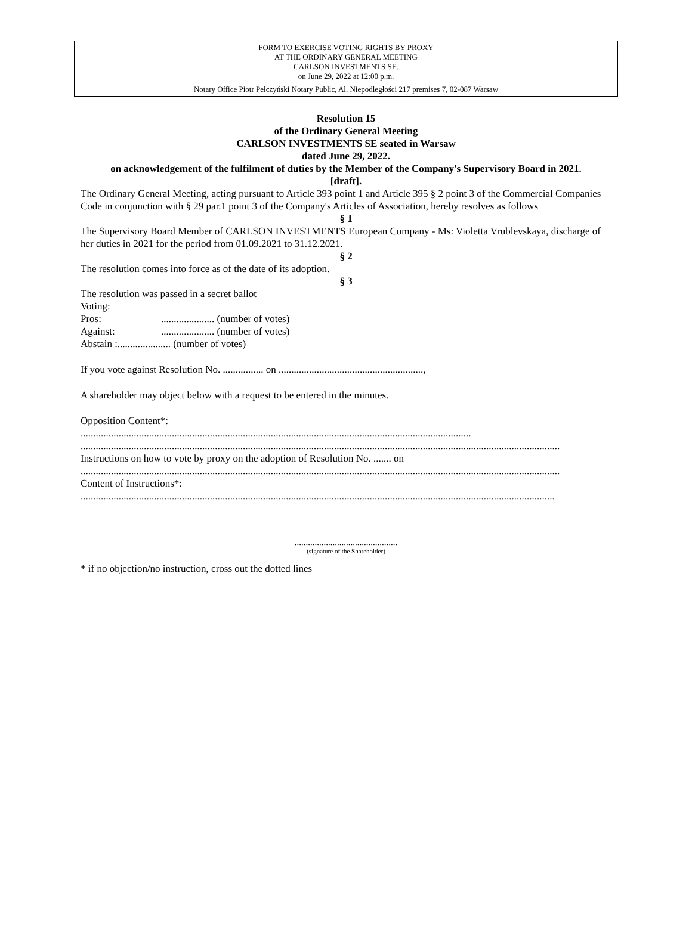FORM TO EXERCISE VOTING RIGHTS BY PROXY
AT THE ORDINARY GENERAL MEETING
CARLSON INVESTMENTS SE.
on June 29, 2022 at 12:00 p.m.
Notary Office Piotr Pełczyński Notary Public, Al. Niepodległości 217 premises 7, 02-087 Warsaw
Resolution 15
of the Ordinary General Meeting
CARLSON INVESTMENTS SE seated in Warsaw
dated June 29, 2022.
on acknowledgement of the fulfilment of duties by the Member of the Company's Supervisory Board in 2021.
[draft].
The Ordinary General Meeting, acting pursuant to Article 393 point 1 and Article 395 § 2 point 3 of the Commercial Companies Code in conjunction with § 29 par.1 point 3 of the Company's Articles of Association, hereby resolves as follows
§ 1
The Supervisory Board Member of CARLSON INVESTMENTS European Company - Ms: Violetta Vrublevskaya, discharge of her duties in 2021 for the period from 01.09.2021 to 31.12.2021.
§ 2
The resolution comes into force as of the date of its adoption.
§ 3
The resolution was passed in a secret ballot
Voting:
Pros:..................... (number of votes)
Against:..................... (number of votes)
Abstain :..................... (number of votes)
If you vote against Resolution No. ................ on .........................................................,
A shareholder may object below with a request to be entered in the minutes.
Opposition Content*:
..........................................................................................................................................................
.............................................................................................................................................................................................
Instructions on how to vote by proxy on the adoption of Resolution No. ....... on
.............................................................................................................................................................................................
Content of Instructions*:
...........................................................................................................................................................................................
..............................................
(signature of the Shareholder)
* if no objection/no instruction, cross out the dotted lines